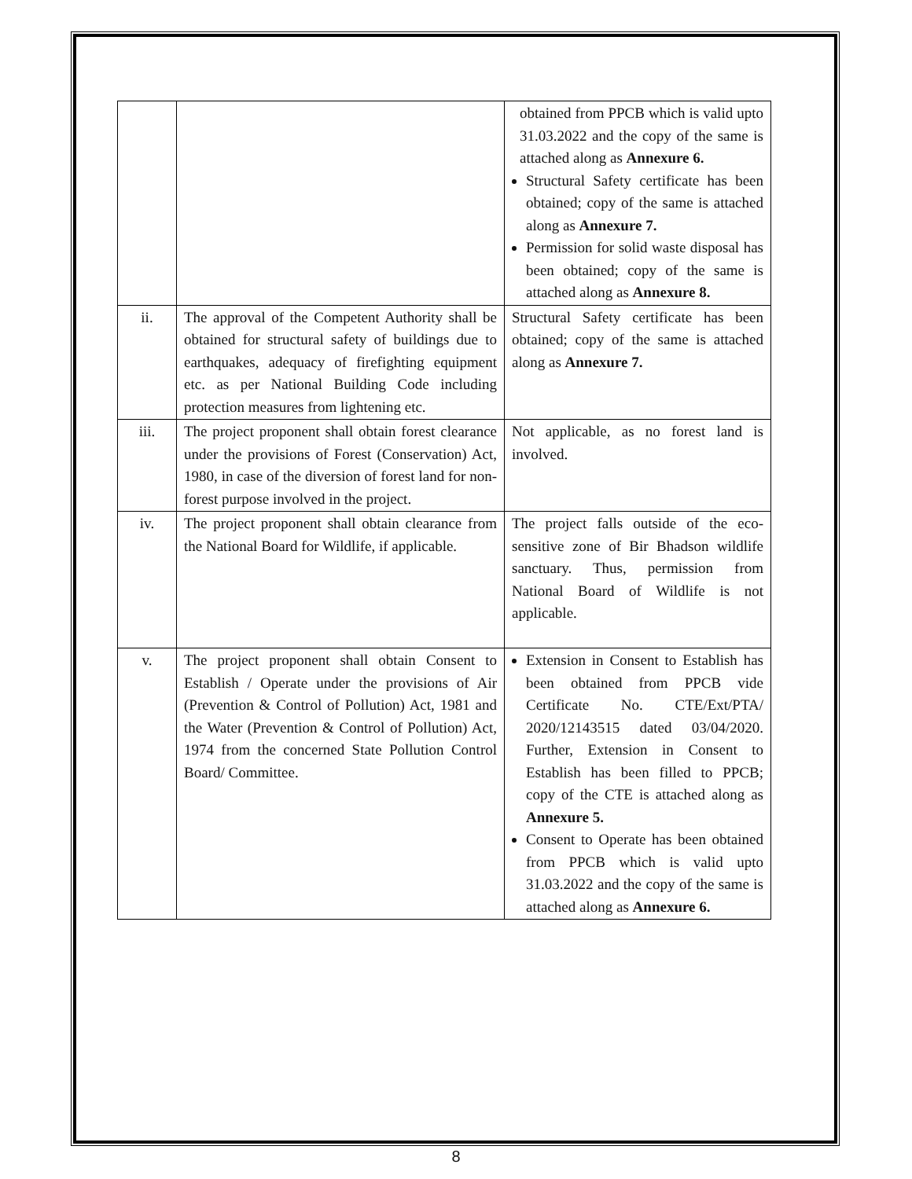| | | obtained from PPCB which is valid upto 31.03.2022 and the copy of the same is attached along as Annexure 6. Structural Safety certificate has been obtained; copy of the same is attached along as Annexure 7. Permission for solid waste disposal has been obtained; copy of the same is attached along as Annexure 8. |
| ii. | The approval of the Competent Authority shall be obtained for structural safety of buildings due to earthquakes, adequacy of firefighting equipment etc. as per National Building Code including protection measures from lightening etc. | Structural Safety certificate has been obtained; copy of the same is attached along as Annexure 7. |
| iii. | The project proponent shall obtain forest clearance under the provisions of Forest (Conservation) Act, 1980, in case of the diversion of forest land for non-forest purpose involved in the project. | Not applicable, as no forest land is involved. |
| iv. | The project proponent shall obtain clearance from the National Board for Wildlife, if applicable. | The project falls outside of the eco-sensitive zone of Bir Bhadson wildlife sanctuary. Thus, permission from National Board of Wildlife is not applicable. |
| v. | The project proponent shall obtain Consent to Establish / Operate under the provisions of Air (Prevention & Control of Pollution) Act, 1981 and the Water (Prevention & Control of Pollution) Act, 1974 from the concerned State Pollution Control Board/ Committee. | Extension in Consent to Establish has been obtained from PPCB vide Certificate No. CTE/Ext/PTA/ 2020/12143515 dated 03/04/2020. Further, Extension in Consent to Establish has been filled to PPCB; copy of the CTE is attached along as Annexure 5. Consent to Operate has been obtained from PPCB which is valid upto 31.03.2022 and the copy of the same is attached along as Annexure 6. |
8